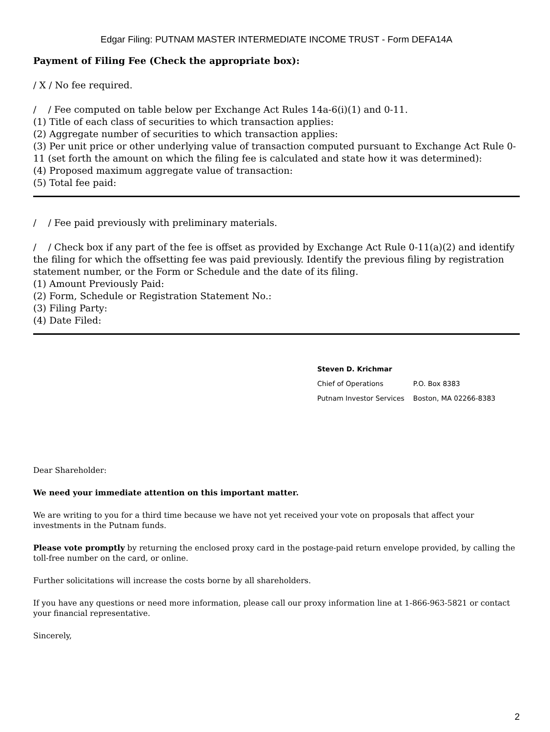Edgar Filing: PUTNAM MASTER INTERMEDIATE INCOME TRUST - Form DEFA14A
Payment of Filing Fee (Check the appropriate box):
/ X / No fee required.
/ / Fee computed on table below per Exchange Act Rules 14a-6(i)(1) and 0-11.
(1) Title of each class of securities to which transaction applies:
(2) Aggregate number of securities to which transaction applies:
(3) Per unit price or other underlying value of transaction computed pursuant to Exchange Act Rule 0-11 (set forth the amount on which the filing fee is calculated and state how it was determined):
(4) Proposed maximum aggregate value of transaction:
(5) Total fee paid:
/ / Fee paid previously with preliminary materials.
/ / Check box if any part of the fee is offset as provided by Exchange Act Rule 0-11(a)(2) and identify the filing for which the offsetting fee was paid previously. Identify the previous filing by registration statement number, or the Form or Schedule and the date of its filing.
(1) Amount Previously Paid:
(2) Form, Schedule or Registration Statement No.:
(3) Filing Party:
(4) Date Filed:
| Steven D. Krichmar | |
| Chief of Operations | P.O. Box 8383 |
| Putnam Investor Services | Boston, MA 02266-8383 |
Dear Shareholder:
We need your immediate attention on this important matter.
We are writing to you for a third time because we have not yet received your vote on proposals that affect your investments in the Putnam funds.
Please vote promptly by returning the enclosed proxy card in the postage-paid return envelope provided, by calling the toll-free number on the card, or online.
Further solicitations will increase the costs borne by all shareholders.
If you have any questions or need more information, please call our proxy information line at 1-866-963-5821 or contact your financial representative.
Sincerely,
2